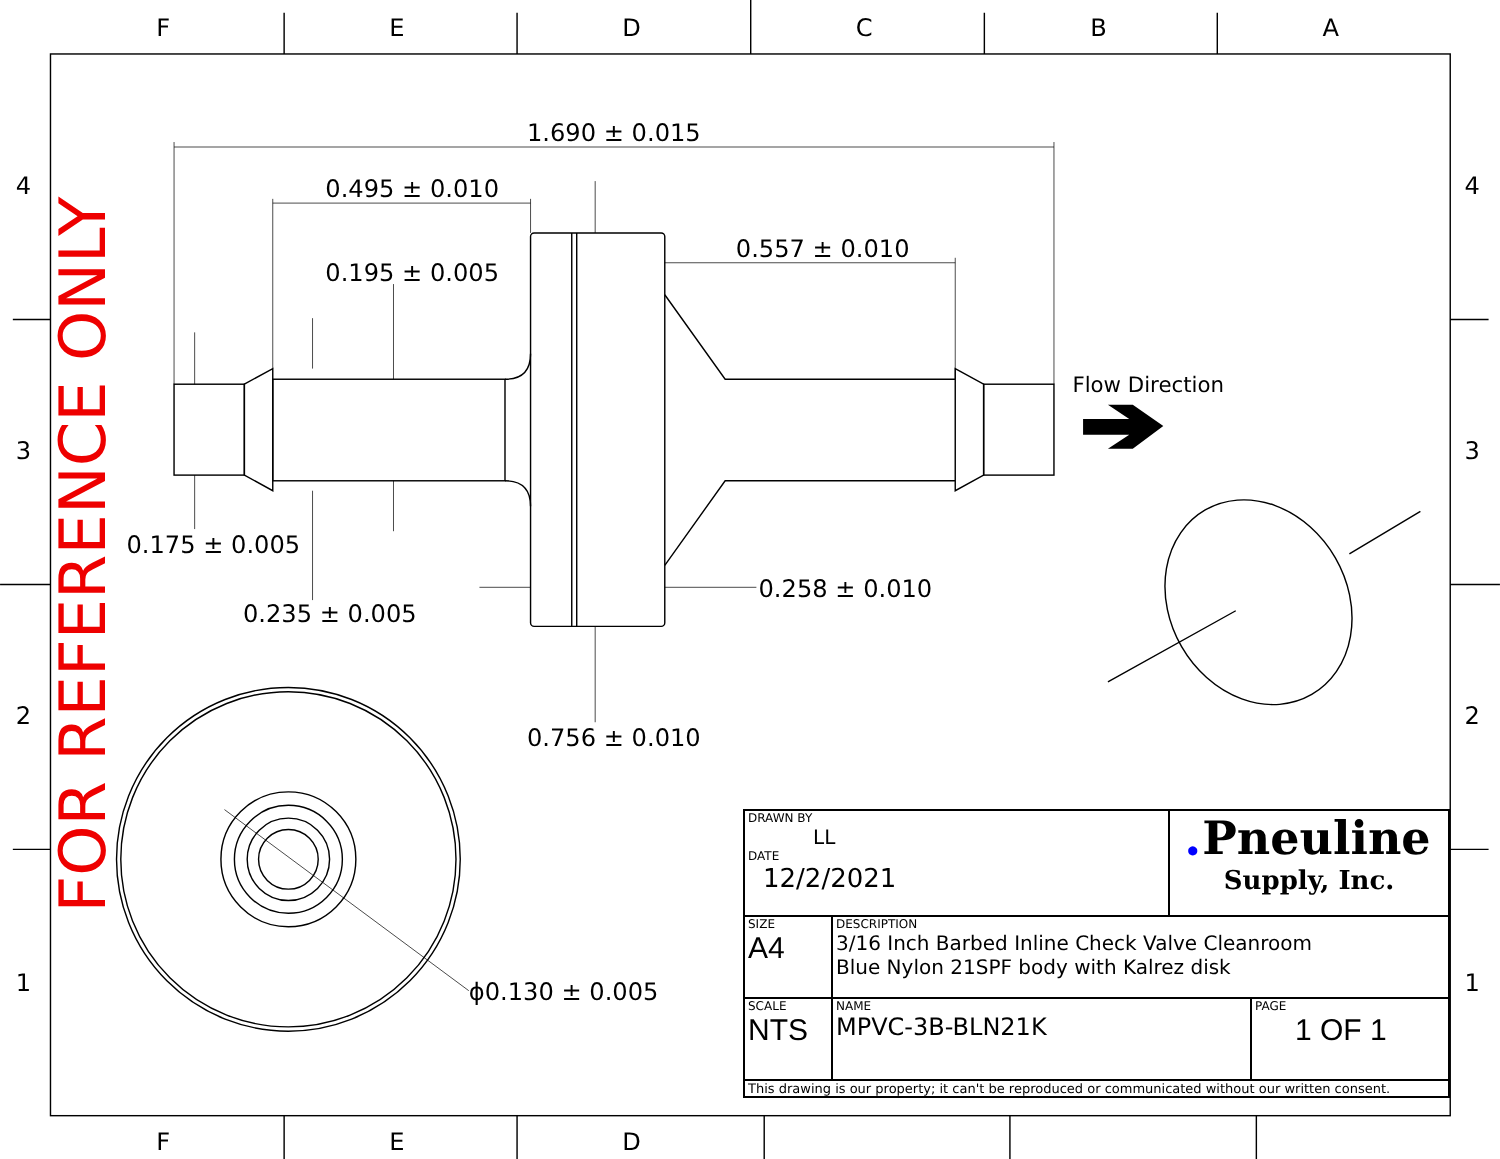Flow Direction
1.690 ± 0.015
0.495 ± 0.010
0.557 ± 0.010
0.195 ± 0.005
0.175 ± 0.005
0.258 ± 0.010
0.235 ± 0.005
0.756 ± 0.010
ϕ0.130 ± 0.005
FOR REFERENCE ONLY
F
E
D
4
3
2
1
4
3
2
1
F
E
D
C
B
A
| DRAWN BY LL DATE 12/2/2021 | | ● Pneuline Supply, Inc. | |
| SIZE A4 | DESCRIPTION 3/16 Inch Barbed Inline Check Valve Cleanroom Blue Nylon 21SPF body with Kalrez disk | | |
| SCALE NTS | NAME MPVC-3B-BLN21K | | PAGE 1 OF 1 |
| This drawing is our property; it can't be reproduced or communicated without our written consent. | | | |